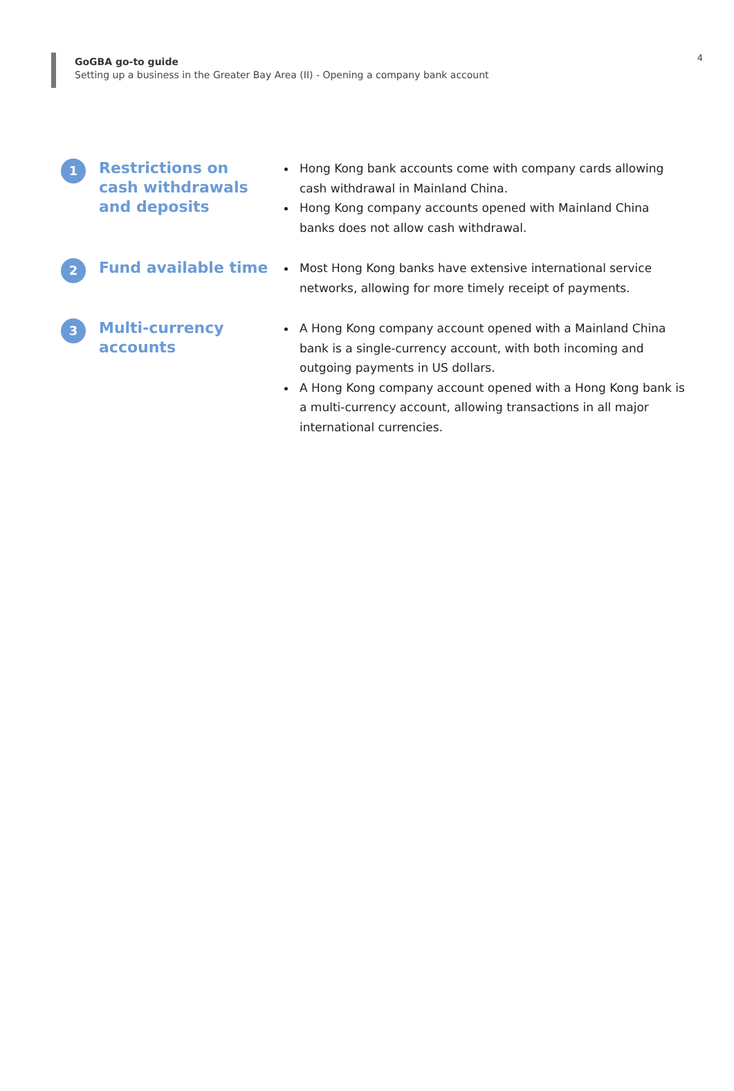GoGBA go-to guide
Setting up a business in the Greater Bay Area (II) - Opening a company bank account
4
1
Restrictions on cash withdrawals and deposits
Hong Kong bank accounts come with company cards allowing cash withdrawal in Mainland China.
Hong Kong company accounts opened with Mainland China banks does not allow cash withdrawal.
2
Fund available time
Most Hong Kong banks have extensive international service networks, allowing for more timely receipt of payments.
3
Multi-currency accounts
A Hong Kong company account opened with a Mainland China bank is a single-currency account, with both incoming and outgoing payments in US dollars.
A Hong Kong company account opened with a Hong Kong bank is a multi-currency account, allowing transactions in all major international currencies.